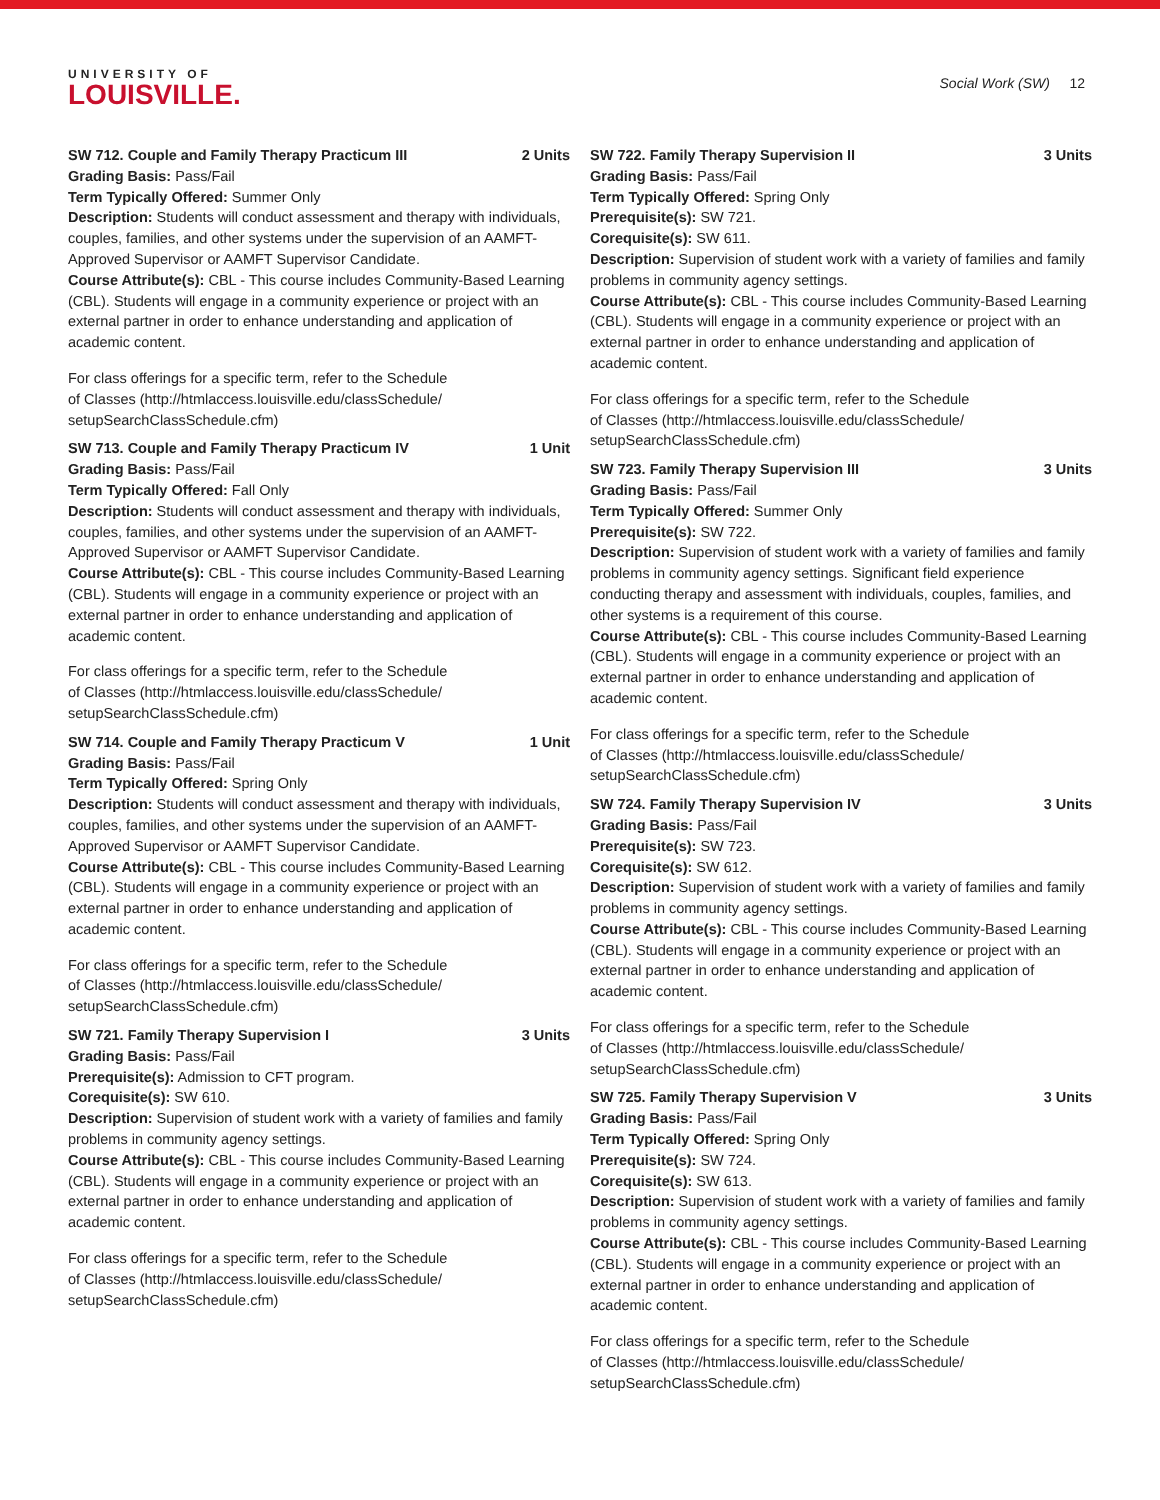UNIVERSITY OF
LOUISVILLE.
Social Work (SW) 12
SW 712. Couple and Family Therapy Practicum III 2 Units
Grading Basis: Pass/Fail
Term Typically Offered: Summer Only
Description: Students will conduct assessment and therapy with individuals, couples, families, and other systems under the supervision of an AAMFT-Approved Supervisor or AAMFT Supervisor Candidate.
Course Attribute(s): CBL - This course includes Community-Based Learning (CBL). Students will engage in a community experience or project with an external partner in order to enhance understanding and application of academic content.
For class offerings for a specific term, refer to the Schedule
of Classes (http://htmlaccess.louisville.edu/classSchedule/
setupSearchClassSchedule.cfm)
SW 713. Couple and Family Therapy Practicum IV 1 Unit
Grading Basis: Pass/Fail
Term Typically Offered: Fall Only
Description: Students will conduct assessment and therapy with individuals, couples, families, and other systems under the supervision of an AAMFT-Approved Supervisor or AAMFT Supervisor Candidate.
Course Attribute(s): CBL - This course includes Community-Based Learning (CBL). Students will engage in a community experience or project with an external partner in order to enhance understanding and application of academic content.
For class offerings for a specific term, refer to the Schedule
of Classes (http://htmlaccess.louisville.edu/classSchedule/
setupSearchClassSchedule.cfm)
SW 714. Couple and Family Therapy Practicum V 1 Unit
Grading Basis: Pass/Fail
Term Typically Offered: Spring Only
Description: Students will conduct assessment and therapy with individuals, couples, families, and other systems under the supervision of an AAMFT-Approved Supervisor or AAMFT Supervisor Candidate.
Course Attribute(s): CBL - This course includes Community-Based Learning (CBL). Students will engage in a community experience or project with an external partner in order to enhance understanding and application of academic content.
For class offerings for a specific term, refer to the Schedule
of Classes (http://htmlaccess.louisville.edu/classSchedule/
setupSearchClassSchedule.cfm)
SW 721. Family Therapy Supervision I 3 Units
Grading Basis: Pass/Fail
Prerequisite(s): Admission to CFT program.
Corequisite(s): SW 610.
Description: Supervision of student work with a variety of families and family problems in community agency settings.
Course Attribute(s): CBL - This course includes Community-Based Learning (CBL). Students will engage in a community experience or project with an external partner in order to enhance understanding and application of academic content.
For class offerings for a specific term, refer to the Schedule
of Classes (http://htmlaccess.louisville.edu/classSchedule/
setupSearchClassSchedule.cfm)
SW 722. Family Therapy Supervision II 3 Units
Grading Basis: Pass/Fail
Term Typically Offered: Spring Only
Prerequisite(s): SW 721.
Corequisite(s): SW 611.
Description: Supervision of student work with a variety of families and family problems in community agency settings.
Course Attribute(s): CBL - This course includes Community-Based Learning (CBL). Students will engage in a community experience or project with an external partner in order to enhance understanding and application of academic content.
For class offerings for a specific term, refer to the Schedule
of Classes (http://htmlaccess.louisville.edu/classSchedule/
setupSearchClassSchedule.cfm)
SW 723. Family Therapy Supervision III 3 Units
Grading Basis: Pass/Fail
Term Typically Offered: Summer Only
Prerequisite(s): SW 722.
Description: Supervision of student work with a variety of families and family problems in community agency settings. Significant field experience conducting therapy and assessment with individuals, couples, families, and other systems is a requirement of this course.
Course Attribute(s): CBL - This course includes Community-Based Learning (CBL). Students will engage in a community experience or project with an external partner in order to enhance understanding and application of academic content.
For class offerings for a specific term, refer to the Schedule
of Classes (http://htmlaccess.louisville.edu/classSchedule/
setupSearchClassSchedule.cfm)
SW 724. Family Therapy Supervision IV 3 Units
Grading Basis: Pass/Fail
Prerequisite(s): SW 723.
Corequisite(s): SW 612.
Description: Supervision of student work with a variety of families and family problems in community agency settings.
Course Attribute(s): CBL - This course includes Community-Based Learning (CBL). Students will engage in a community experience or project with an external partner in order to enhance understanding and application of academic content.
For class offerings for a specific term, refer to the Schedule
of Classes (http://htmlaccess.louisville.edu/classSchedule/
setupSearchClassSchedule.cfm)
SW 725. Family Therapy Supervision V 3 Units
Grading Basis: Pass/Fail
Term Typically Offered: Spring Only
Prerequisite(s): SW 724.
Corequisite(s): SW 613.
Description: Supervision of student work with a variety of families and family problems in community agency settings.
Course Attribute(s): CBL - This course includes Community-Based Learning (CBL). Students will engage in a community experience or project with an external partner in order to enhance understanding and application of academic content.
For class offerings for a specific term, refer to the Schedule
of Classes (http://htmlaccess.louisville.edu/classSchedule/
setupSearchClassSchedule.cfm)